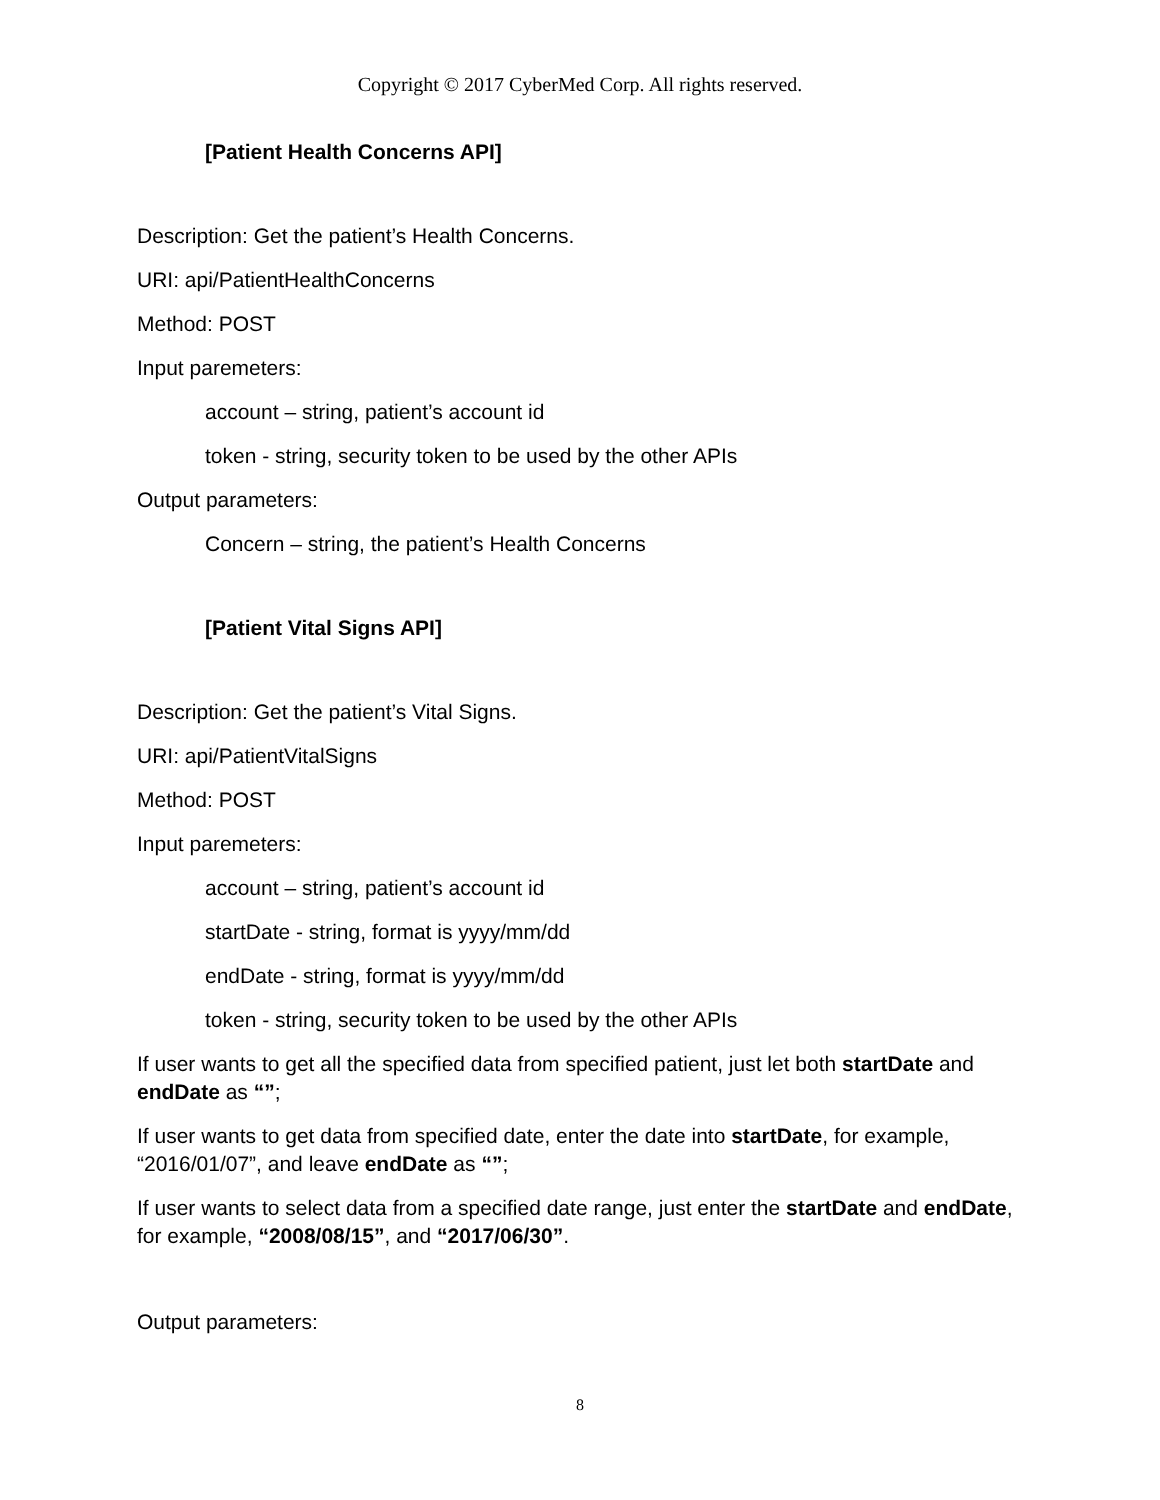Copyright © 2017 CyberMed Corp. All rights reserved.
[Patient Health Concerns API]
Description: Get the patient’s Health Concerns.
URI: api/PatientHealthConcerns
Method: POST
Input paremeters:
account – string, patient’s account id
token - string, security token to be used by the other APIs
Output parameters:
Concern – string, the patient’s Health Concerns
[Patient Vital Signs API]
Description: Get the patient’s Vital Signs.
URI: api/PatientVitalSigns
Method: POST
Input paremeters:
account – string, patient’s account id
startDate - string, format is yyyy/mm/dd
endDate - string, format is yyyy/mm/dd
token - string, security token to be used by the other APIs
If user wants to get all the specified data from specified patient, just let both startDate and endDate as “”;
If user wants to get data from specified date, enter the date into startDate, for example, “2016/01/07”, and leave endDate as “”;
If user wants to select data from a specified date range, just enter the startDate and endDate, for example, “2008/08/15”, and “2017/06/30”.
Output parameters:
8